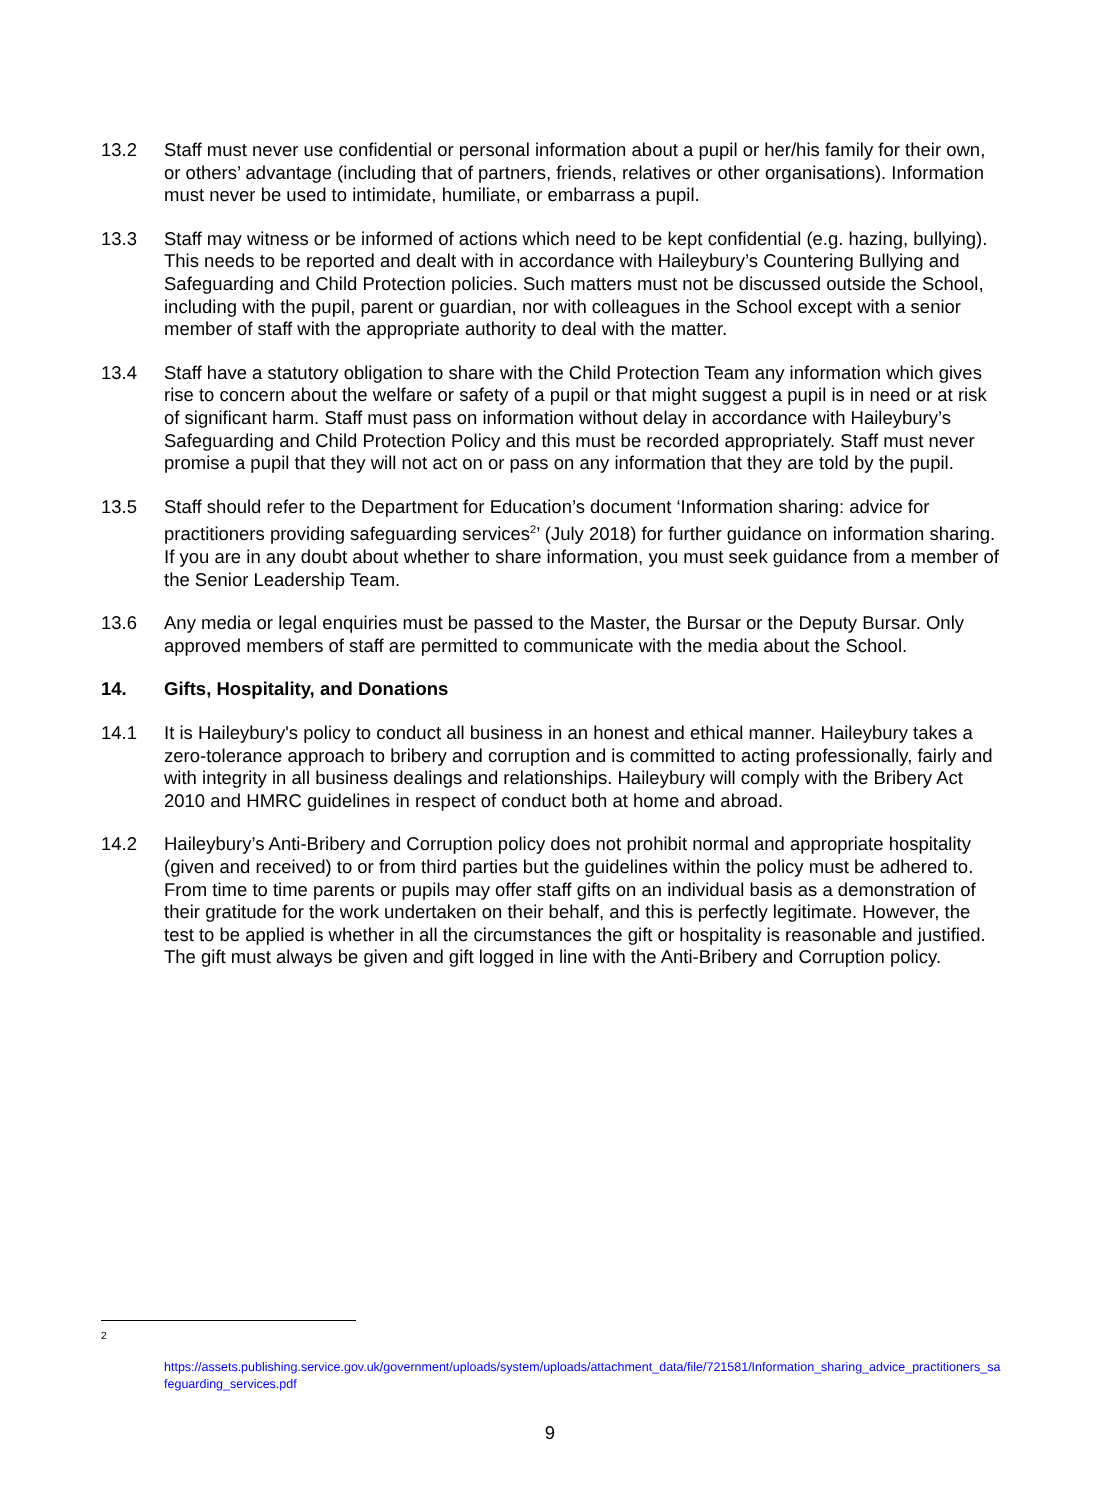13.2 Staff must never use confidential or personal information about a pupil or her/his family for their own, or others’ advantage (including that of partners, friends, relatives or other organisations). Information must never be used to intimidate, humiliate, or embarrass a pupil.
13.3 Staff may witness or be informed of actions which need to be kept confidential (e.g. hazing, bullying). This needs to be reported and dealt with in accordance with Haileybury’s Countering Bullying and Safeguarding and Child Protection policies. Such matters must not be discussed outside the School, including with the pupil, parent or guardian, nor with colleagues in the School except with a senior member of staff with the appropriate authority to deal with the matter.
13.4 Staff have a statutory obligation to share with the Child Protection Team any information which gives rise to concern about the welfare or safety of a pupil or that might suggest a pupil is in need or at risk of significant harm. Staff must pass on information without delay in accordance with Haileybury’s Safeguarding and Child Protection Policy and this must be recorded appropriately. Staff must never promise a pupil that they will not act on or pass on any information that they are told by the pupil.
13.5 Staff should refer to the Department for Education’s document ‘Information sharing: advice for practitioners providing safeguarding services<sup>2</sup>’ (July 2018) for further guidance on information sharing. If you are in any doubt about whether to share information, you must seek guidance from a member of the Senior Leadership Team.
13.6 Any media or legal enquiries must be passed to the Master, the Bursar or the Deputy Bursar. Only approved members of staff are permitted to communicate with the media about the School.
14. Gifts, Hospitality, and Donations
14.1 It is Haileybury's policy to conduct all business in an honest and ethical manner. Haileybury takes a zero-tolerance approach to bribery and corruption and is committed to acting professionally, fairly and with integrity in all business dealings and relationships. Haileybury will comply with the Bribery Act 2010 and HMRC guidelines in respect of conduct both at home and abroad.
14.2 Haileybury’s Anti-Bribery and Corruption policy does not prohibit normal and appropriate hospitality (given and received) to or from third parties but the guidelines within the policy must be adhered to. From time to time parents or pupils may offer staff gifts on an individual basis as a demonstration of their gratitude for the work undertaken on their behalf, and this is perfectly legitimate. However, the test to be applied is whether in all the circumstances the gift or hospitality is reasonable and justified. The gift must always be given and gift logged in line with the Anti-Bribery and Corruption policy.
<sup>2</sup>
https://assets.publishing.service.gov.uk/government/uploads/system/uploads/attachment_data/file/721581/Information_sharing_advice_practitioners_safeguarding_services.pdf
9